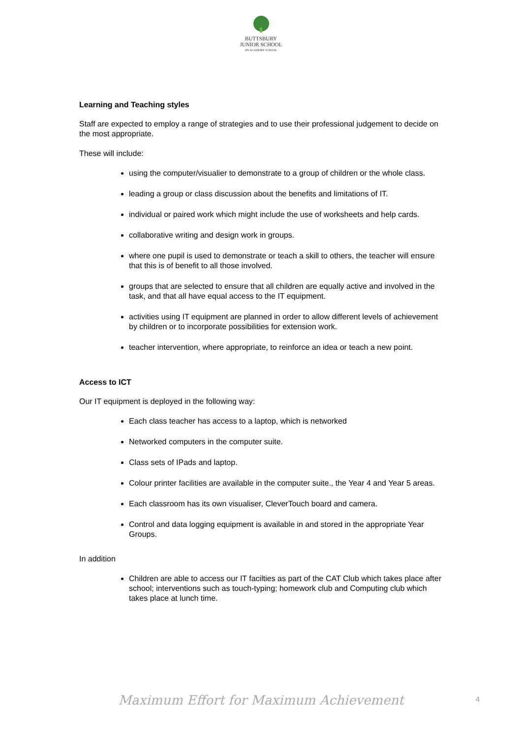BUTTSBURY
JUNIOR SCHOOL
AN ACADEMY SCHOOL
Learning and Teaching styles
Staff are expected to employ a range of strategies and to use their professional judgement to decide on the most appropriate.
These will include:
using the computer/visualier to demonstrate to a group of children or the whole class.
leading a group or class discussion about the benefits and limitations of IT.
individual or paired work which might include the use of worksheets and help cards.
collaborative writing and design work in groups.
where one pupil is used to demonstrate or teach a skill to others, the teacher will ensure that this is of benefit to all those involved.
groups that are selected to ensure that all children are equally active and involved in the task, and that all have equal access to the IT equipment.
activities using IT equipment are planned in order to allow different levels of achievement by children or to incorporate possibilities for extension work.
teacher intervention, where appropriate, to reinforce an idea or teach a new point.
Access to ICT
Our IT equipment is deployed in the following way:
Each class teacher has access to a laptop, which is networked
Networked computers in the computer suite.
Class sets of IPads and laptop.
Colour printer facilities are available in the computer suite., the Year 4 and Year 5 areas.
Each classroom has its own visualiser, CleverTouch board and camera.
Control and data logging equipment is available in and stored in the appropriate Year Groups.
In addition
Children are able to access our IT facilties as part of the CAT Club which takes place after school; interventions such as touch-typing; homework club and Computing club which takes place at lunch time.
Maximum Effort for Maximum Achievement
4